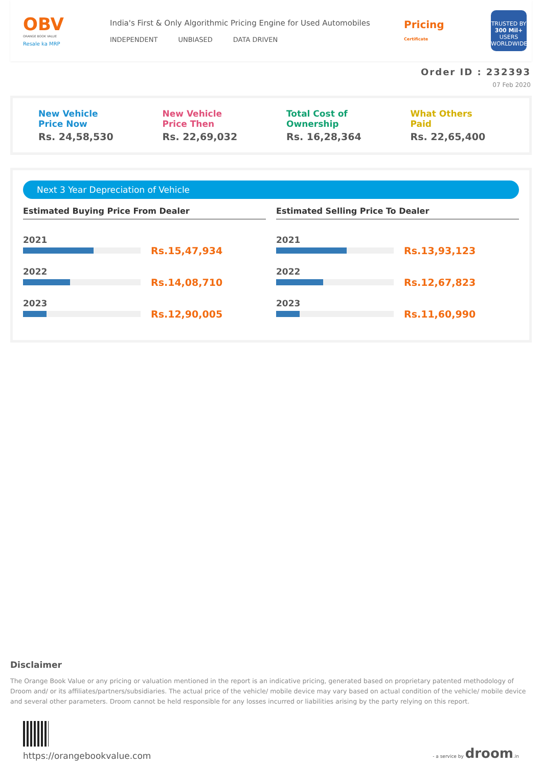OBV
ORANGE BOOK VALUE
Resale ka MRP
India's First & Only Algorithmic Pricing Engine for Used Automobiles
INDEPENDENT UNBIASED DATA DRIVEN
Pricing
Certificate
TRUSTED BY
300 Mil+
USERS WORLDWIDE
Order ID : 232393
07 Feb 2020
New Vehicle
Price Now
Rs. 24,58,530
New Vehicle
Price Then
Rs. 22,69,032
Total Cost of
Ownership
Rs. 16,28,364
What Others
Paid
Rs. 22,65,400
Next 3 Year Depreciation of Vehicle
Estimated Buying Price From Dealer
2021
Rs.15,47,934
2022
Rs.14,08,710
2023
Rs.12,90,005
Estimated Selling Price To Dealer
2021
Rs.13,93,123
2022
Rs.12,67,823
2023
Rs.11,60,990
Disclaimer
The Orange Book Value or any pricing or valuation mentioned in the report is an indicative pricing, generated based on proprietary patented methodology of Droom and/ or its affiliates/partners/subsidiaries. The actual price of the vehicle/ mobile device may vary based on actual condition of the vehicle/ mobile device and several other parameters. Droom cannot be held responsible for any losses incurred or liabilities arising by the party relying on this report.
https://orangebookvalue.com
- a service by droom.in